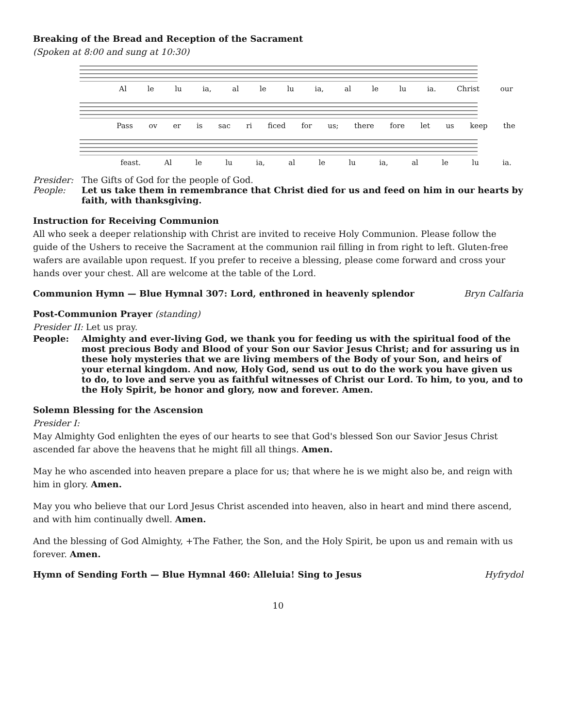Breaking of the Bread and Reception of the Sacrament
(Spoken at 8:00 and sung at 10:30)
Al le lu ia, al le lu ia, al le lu ia. Christ our
Pass ov er is sac ri ficed for us; there fore let us keep the
feast. Al le lu ia, al le lu ia, al le lu ia.
Presider: The Gifts of God for the people of God.
People: Let us take them in remembrance that Christ died for us and feed on him in our hearts by faith, with thanksgiving.
Instruction for Receiving Communion
All who seek a deeper relationship with Christ are invited to receive Holy Communion. Please follow the guide of the Ushers to receive the Sacrament at the communion rail filling in from right to left. Gluten-free wafers are available upon request. If you prefer to receive a blessing, please come forward and cross your hands over your chest. All are welcome at the table of the Lord.
Communion Hymn — Blue Hymnal 307: Lord, enthroned in heavenly splendor Bryn Calfaria
Post-Communion Prayer (standing)
Presider II: Let us pray.
People: Almighty and ever-living God, we thank you for feeding us with the spiritual food of the most precious Body and Blood of your Son our Savior Jesus Christ; and for assuring us in these holy mysteries that we are living members of the Body of your Son, and heirs of your eternal kingdom. And now, Holy God, send us out to do the work you have given us to do, to love and serve you as faithful witnesses of Christ our Lord. To him, to you, and to the Holy Spirit, be honor and glory, now and forever. Amen.
Solemn Blessing for the Ascension
Presider I:
May Almighty God enlighten the eyes of our hearts to see that God's blessed Son our Savior Jesus Christ ascended far above the heavens that he might fill all things. Amen.
May he who ascended into heaven prepare a place for us; that where he is we might also be, and reign with him in glory. Amen.
May you who believe that our Lord Jesus Christ ascended into heaven, also in heart and mind there ascend, and with him continually dwell. Amen.
And the blessing of God Almighty, +The Father, the Son, and the Holy Spirit, be upon us and remain with us forever. Amen.
Hymn of Sending Forth — Blue Hymnal 460: Alleluia! Sing to Jesus Hyfrydol
10